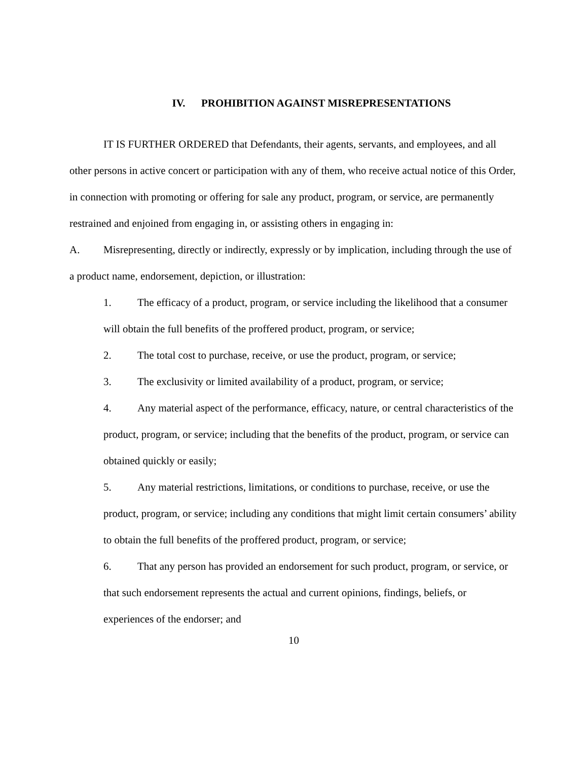IV. PROHIBITION AGAINST MISREPRESENTATIONS
IT IS FURTHER ORDERED that Defendants, their agents, servants, and employees, and all other persons in active concert or participation with any of them, who receive actual notice of this Order, in connection with promoting or offering for sale any product, program, or service, are permanently restrained and enjoined from engaging in, or assisting others in engaging in:
A. Misrepresenting, directly or indirectly, expressly or by implication, including through the use of a product name, endorsement, depiction, or illustration:
1. The efficacy of a product, program, or service including the likelihood that a consumer will obtain the full benefits of the proffered product, program, or service;
2. The total cost to purchase, receive, or use the product, program, or service;
3. The exclusivity or limited availability of a product, program, or service;
4. Any material aspect of the performance, efficacy, nature, or central characteristics of the product, program, or service; including that the benefits of the product, program, or service can obtained quickly or easily;
5. Any material restrictions, limitations, or conditions to purchase, receive, or use the product, program, or service; including any conditions that might limit certain consumers’ ability to obtain the full benefits of the proffered product, program, or service;
6. That any person has provided an endorsement for such product, program, or service, or that such endorsement represents the actual and current opinions, findings, beliefs, or experiences of the endorser; and
10